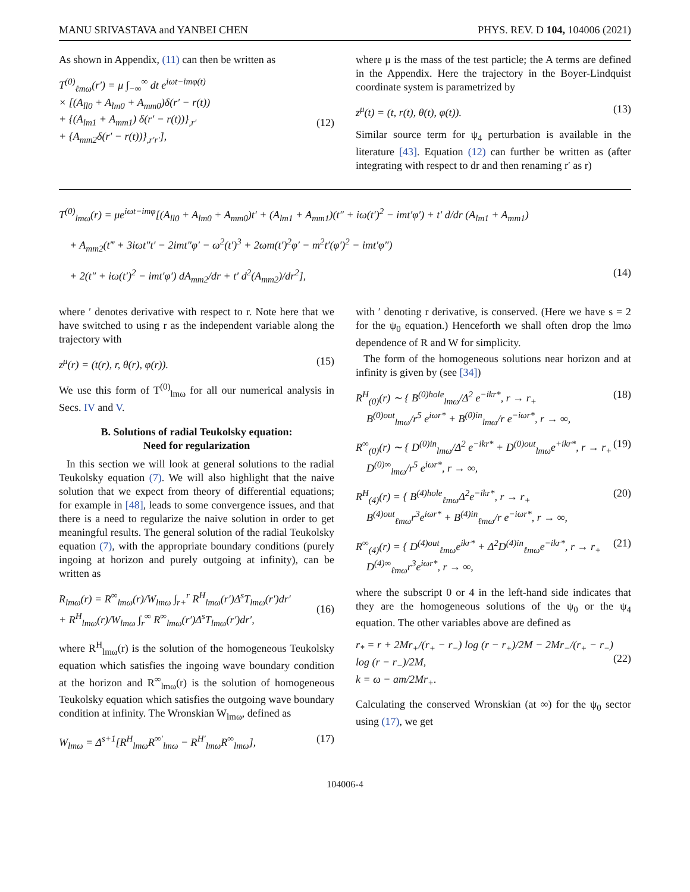MANU SRIVASTAVA and YANBEI CHEN PHYS. REV. D 104, 104006 (2021)
As shown in Appendix, (11) can then be written as
T<sup>(0)</sup><sub>ℓmω</sub>(r′) = μ ∫<sub>−∞</sub><sup>∞</sup> dt e<sup>iωt−imφ(t)</sup>
× [(A<sub>ll0</sub> + A<sub>lm0</sub> + A<sub>mm0</sub>)δ(r′ − r(t))
+ {(A<sub>lm1</sub> + A<sub>mm1</sub>) δ(r′ − r(t))}<sub>,r′</sub>
+ {A<sub>mm2</sub>δ(r′ − r(t))}<sub>,r′r′</sub>],
(12)
where μ is the mass of the test particle; the A terms are defined in the Appendix. Here the trajectory in the Boyer-Lindquist coordinate system is parametrized by
z<sup>μ</sup>(t) = (t, r(t), θ(t), φ(t)). (13)
Similar source term for ψ<sub>4</sub> perturbation is available in the literature [43]. Equation (12) can further be written as (after integrating with respect to dr and then renaming r′ as r)
T<sup>(0)</sup><sub>lmω</sub>(r) = μe<sup>iωt−imφ</sup>[(A<sub>ll0</sub> + A<sub>lm0</sub> + A<sub>mm0</sub>)t′ + (A<sub>lm1</sub> + A<sub>mm1</sub>)(t″ + iω(t′)<sup>2</sup> − imt′φ′) + t′ d/dr (A<sub>lm1</sub> + A<sub>mm1</sub>)
+ A<sub>mm2</sub>(t‴ + 3iωt″t′ − 2imt″φ′ − ω<sup>2</sup>(t′)<sup>3</sup> + 2ωm(t′)<sup>2</sup>φ′ − m<sup>2</sup>t′(φ′)<sup>2</sup> − imt′φ″)
+ 2(t″ + iω(t′)<sup>2</sup> − imt′φ′) dA<sub>mm2</sub>/dr + t′ d<sup>2</sup>(A<sub>mm2</sub>)/dr<sup>2</sup>], (14)
where ′ denotes derivative with respect to r. Note here that we have switched to using r as the independent variable along the trajectory with
z<sup>μ</sup>(r) = (t(r), r, θ(r), φ(r)). (15)
We use this form of T<sup>(0)</sup><sub>lmω</sub> for all our numerical analysis in Secs. IV and V.
B. Solutions of radial Teukolsky equation:
Need for regularization
In this section we will look at general solutions to the radial Teukolsky equation (7). We will also highlight that the naive solution that we expect from theory of differential equations; for example in [48], leads to some convergence issues, and that there is a need to regularize the naive solution in order to get meaningful results. The general solution of the radial Teukolsky equation (7), with the appropriate boundary conditions (purely ingoing at horizon and purely outgoing at infinity), can be written as
R<sub>lmω</sub>(r) = R<sup>∞</sup><sub>lmω</sub>(r)/W<sub>lmω</sub> ∫<sub>r+</sub><sup>r</sup> R<sup>H</sup><sub>lmω</sub>(r′)Δ<sup>s</sup>T<sub>lmω</sub>(r′)dr′
+ R<sup>H</sup><sub>lmω</sub>(r)/W<sub>lmω</sub> ∫<sub>r</sub><sup>∞</sup> R<sup>∞</sup><sub>lmω</sub>(r′)Δ<sup>s</sup>T<sub>lmω</sub>(r′)dr′,
(16)
where R<sup>H</sup><sub>lmω</sub>(r) is the solution of the homogeneous Teukolsky equation which satisfies the ingoing wave boundary condition at the horizon and R<sup>∞</sup><sub>lmω</sub>(r) is the solution of homogeneous Teukolsky equation which satisfies the outgoing wave boundary condition at infinity. The Wronskian W<sub>lmω</sub>, defined as
W<sub>lmω</sub> = Δ<sup>s+1</sup>[R<sup>H</sup><sub>lmω</sub>R<sup>∞′</sup><sub>lmω</sub> − R<sup>H′</sup><sub>lmω</sub>R<sup>∞</sup><sub>lmω</sub>], (17)
with ′ denoting r derivative, is conserved. (Here we have s = 2 for the ψ<sub>0</sub> equation.) Henceforth we shall often drop the lmω dependence of R and W for simplicity.
The form of the homogeneous solutions near horizon and at infinity is given by (see [34])
R<sup>H</sup><sub>(0)</sub>(r) ∼ { B<sup>(0)hole</sup><sub>lmω</sub>/Δ<sup>2</sup> e<sup>−ikr*</sup>, r → r<sub>+</sub>
B<sup>(0)out</sup><sub>lmω</sub>/r<sup>5</sup> e<sup>iωr*</sup> + B<sup>(0)in</sup><sub>lmω</sub>/r e<sup>−iωr*</sup>, r → ∞, (18)
R<sup>∞</sup><sub>(0)</sub>(r) ∼ { D<sup>(0)in</sup><sub>lmω</sub>/Δ<sup>2</sup> e<sup>−ikr*</sup> + D<sup>(0)out</sup><sub>lmω</sub>e<sup>+ikr*</sup>, r → r<sub>+</sub>
D<sup>(0)∞</sup><sub>lmω</sub>/r<sup>5</sup> e<sup>iωr*</sup>, r → ∞, (19)
R<sup>H</sup><sub>(4)</sub>(r) = { B<sup>(4)hole</sup><sub>ℓmω</sub>Δ<sup>2</sup>e<sup>−ikr*</sup>, r → r<sub>+</sub>
B<sup>(4)out</sup><sub>ℓmω</sub>r<sup>3</sup>e<sup>iωr*</sup> + B<sup>(4)in</sup><sub>ℓmω</sub>/r e<sup>−iωr*</sup>, r → ∞, (20)
R<sup>∞</sup><sub>(4)</sub>(r) = { D<sup>(4)out</sup><sub>ℓmω</sub>e<sup>ikr*</sup> + Δ<sup>2</sup>D<sup>(4)in</sup><sub>ℓmω</sub>e<sup>−ikr*</sup>, r → r<sub>+</sub>
D<sup>(4)∞</sup><sub>ℓmω</sub>r<sup>3</sup>e<sup>iωr*</sup>, r → ∞, (21)
where the subscript 0 or 4 in the left-hand side indicates that they are the homogeneous solutions of the ψ<sub>0</sub> or the ψ<sub>4</sub> equation. The other variables above are defined as
r<sub>*</sub> = r + 2Mr<sub>+</sub>/(r<sub>+</sub> − r<sub>−</sub>) log (r − r<sub>+</sub>)/2M − 2Mr<sub>−</sub>/(r<sub>+</sub> − r<sub>−</sub>) log (r − r<sub>−</sub>)/2M,
k = ω − am/2Mr<sub>+</sub>.
(22)
Calculating the conserved Wronskian (at ∞) for the ψ<sub>0</sub> sector using (17), we get
104006-4